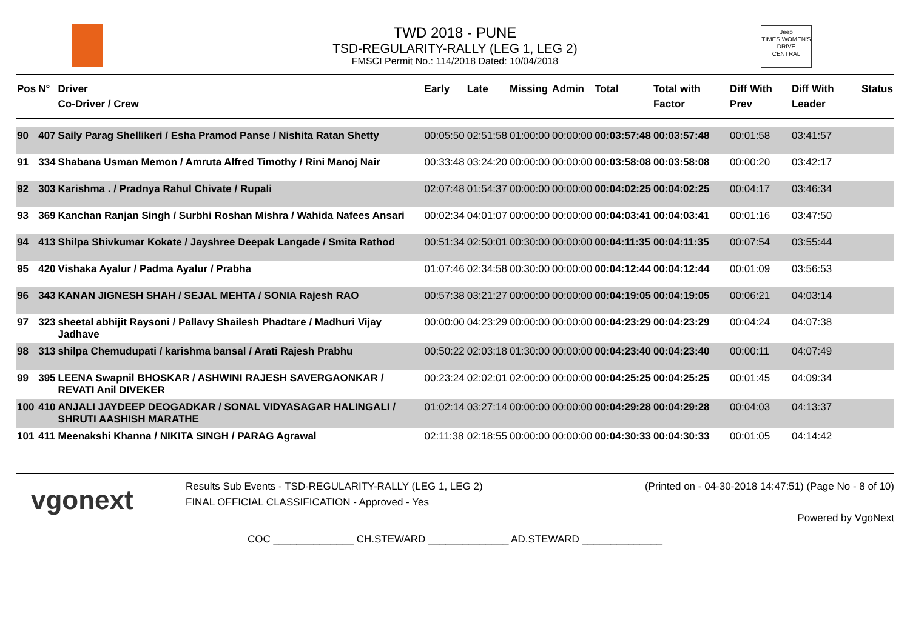TWD 2018 - PUNE
TSD-REGULARITY-RALLY (LEG 1, LEG 2)
FMSCI Permit No.: 114/2018 Dated: 10/04/2018
Jeep
TIMES WOMEN'S DRIVE
CENTRAL
| Pos | N° | Driver Co-Driver / Crew | Early | Late | Missing | Admin | Total | Total with Factor | Diff With Prev | Diff With Leader | Status |
| --- | --- | --- | --- | --- | --- | --- | --- | --- | --- | --- | --- |
| 90 | 407 | Saily Parag Shellikeri / Esha Pramod Panse / Nishita Ratan Shetty | 00:05:50 | 02:51:58 | 01:00:00 | 00:00:00 | 00:03:57:48 | 00:03:57:48 | 00:01:58 | 03:41:57 | |
| 91 | 334 | Shabana Usman Memon / Amruta Alfred Timothy / Rini Manoj Nair | 00:33:48 | 03:24:20 | 00:00:00 | 00:00:00 | 00:03:58:08 | 00:03:58:08 | 00:00:20 | 03:42:17 | |
| 92 | 303 | Karishma . / Pradnya Rahul Chivate / Rupali | 02:07:48 | 01:54:37 | 00:00:00 | 00:00:00 | 00:04:02:25 | 00:04:02:25 | 00:04:17 | 03:46:34 | |
| 93 | 369 | Kanchan Ranjan Singh / Surbhi Roshan Mishra / Wahida Nafees Ansari | 00:02:34 | 04:01:07 | 00:00:00 | 00:00:00 | 00:04:03:41 | 00:04:03:41 | 00:01:16 | 03:47:50 | |
| 94 | 413 | Shilpa Shivkumar Kokate / Jayshree Deepak Langade / Smita Rathod | 00:51:34 | 02:50:01 | 00:30:00 | 00:00:00 | 00:04:11:35 | 00:04:11:35 | 00:07:54 | 03:55:44 | |
| 95 | 420 | Vishaka Ayalur / Padma Ayalur / Prabha | 01:07:46 | 02:34:58 | 00:30:00 | 00:00:00 | 00:04:12:44 | 00:04:12:44 | 00:01:09 | 03:56:53 | |
| 96 | 343 | KANAN JIGNESH SHAH / SEJAL MEHTA / SONIA Rajesh RAO | 00:57:38 | 03:21:27 | 00:00:00 | 00:00:00 | 00:04:19:05 | 00:04:19:05 | 00:06:21 | 04:03:14 | |
| 97 | 323 | sheetal abhijit Raysoni / Pallavy Shailesh Phadtare / Madhuri Vijay Jadhave | 00:00:00 | 04:23:29 | 00:00:00 | 00:00:00 | 00:04:23:29 | 00:04:23:29 | 00:04:24 | 04:07:38 | |
| 98 | 313 | shilpa Chemudupati / karishma bansal / Arati Rajesh Prabhu | 00:50:22 | 02:03:18 | 01:30:00 | 00:00:00 | 00:04:23:40 | 00:04:23:40 | 00:00:11 | 04:07:49 | |
| 99 | 395 | LEENA Swapnil BHOSKAR / ASHWINI RAJESH SAVERGAONKAR / REVATI Anil DIVEKER | 00:23:24 | 02:02:01 | 02:00:00 | 00:00:00 | 00:04:25:25 | 00:04:25:25 | 00:01:45 | 04:09:34 | |
| 100 | 410 | ANJALI JAYDEEP DEOGADKAR / SONAL VIDYASAGAR HALINGALI / SHRUTI AASHISH MARATHE | 01:02:14 | 03:27:14 | 00:00:00 | 00:00:00 | 00:04:29:28 | 00:04:29:28 | 00:04:03 | 04:13:37 | |
| 101 | 411 | Meenakshi Khanna / NIKITA SINGH / PARAG Agrawal | 02:11:38 | 02:18:55 | 00:00:00 | 00:00:00 | 00:04:30:33 | 00:04:30:33 | 00:01:05 | 04:14:42 | |
vgonext
Results Sub Events - TSD-REGULARITY-RALLY (LEG 1, LEG 2)
FINAL OFFICIAL CLASSIFICATION - Approved - Yes
(Printed on - 04-30-2018 14:47:51) (Page No - 8 of 10)
Powered by VgoNext
COC ______________ CH.STEWARD ______________ AD.STEWARD ______________